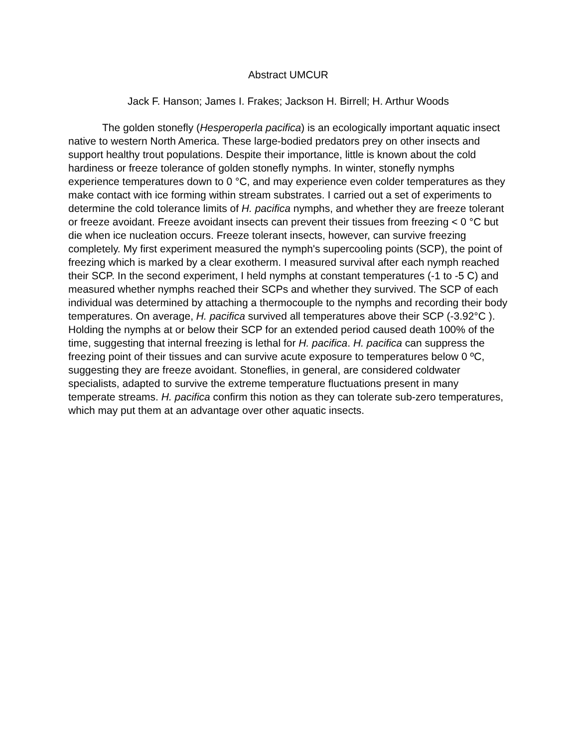Abstract UMCUR
Jack F. Hanson; James I. Frakes; Jackson H. Birrell; H. Arthur Woods
The golden stonefly (Hesperoperla pacifica) is an ecologically important aquatic insect native to western North America. These large-bodied predators prey on other insects and support healthy trout populations. Despite their importance, little is known about the cold hardiness or freeze tolerance of golden stonefly nymphs. In winter, stonefly nymphs experience temperatures down to 0 °C, and may experience even colder temperatures as they make contact with ice forming within stream substrates. I carried out a set of experiments to determine the cold tolerance limits of H. pacifica nymphs, and whether they are freeze tolerant or freeze avoidant. Freeze avoidant insects can prevent their tissues from freezing < 0 °C but die when ice nucleation occurs. Freeze tolerant insects, however, can survive freezing completely. My first experiment measured the nymph's supercooling points (SCP), the point of freezing which is marked by a clear exotherm. I measured survival after each nymph reached their SCP. In the second experiment, I held nymphs at constant temperatures (-1 to -5 C) and measured whether nymphs reached their SCPs and whether they survived. The SCP of each individual was determined by attaching a thermocouple to the nymphs and recording their body temperatures. On average, H. pacifica survived all temperatures above their SCP (-3.92°C ). Holding the nymphs at or below their SCP for an extended period caused death 100% of the time, suggesting that internal freezing is lethal for H. pacifica. H. pacifica can suppress the freezing point of their tissues and can survive acute exposure to temperatures below 0 ºC, suggesting they are freeze avoidant. Stoneflies, in general, are considered coldwater specialists, adapted to survive the extreme temperature fluctuations present in many temperate streams. H. pacifica confirm this notion as they can tolerate sub-zero temperatures, which may put them at an advantage over other aquatic insects.